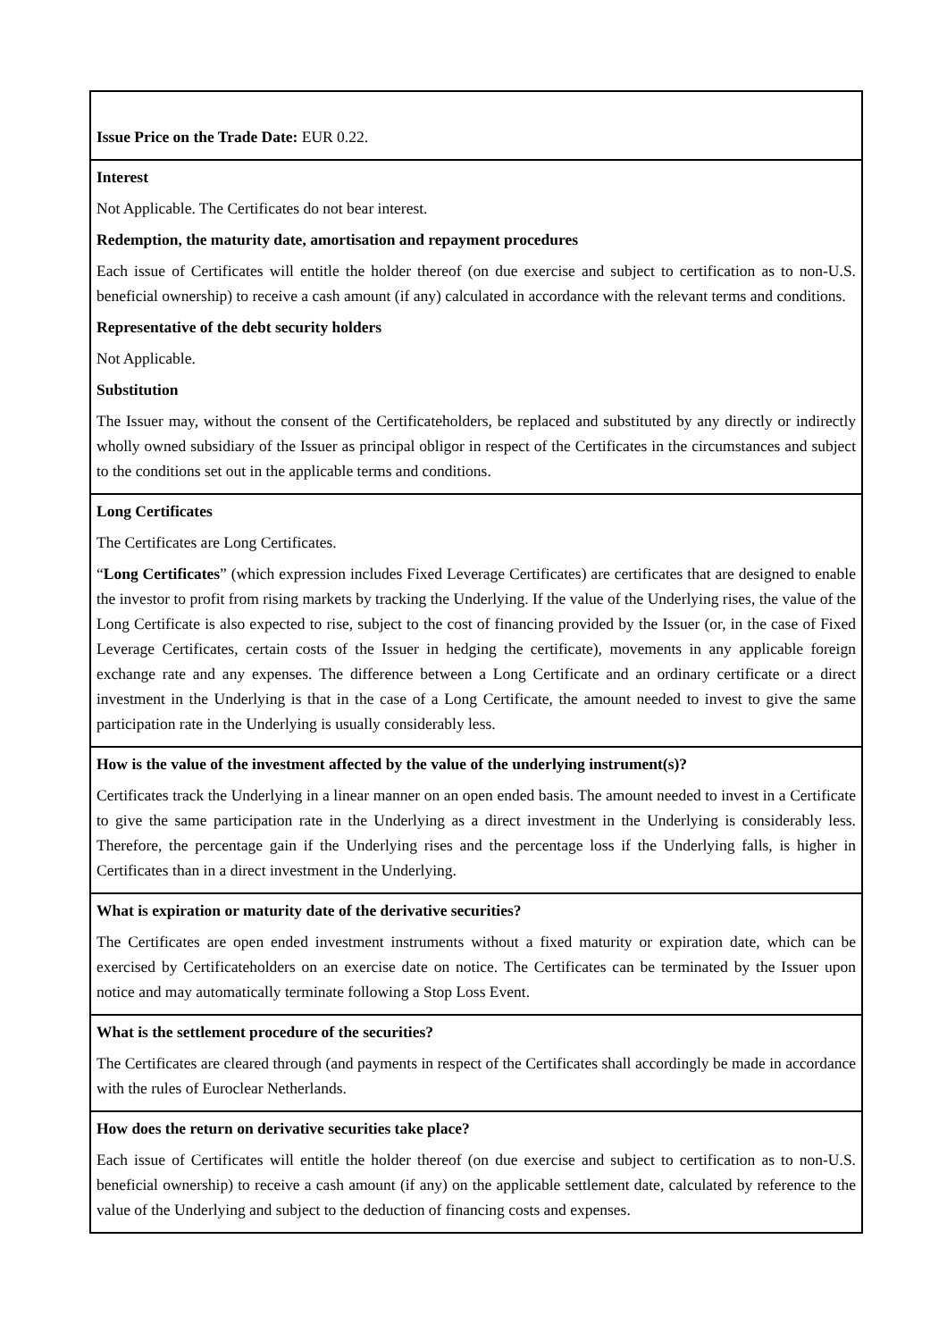| Issue Price on the Trade Date: EUR 0.22. |
| Interest Not Applicable. The Certificates do not bear interest. Redemption, the maturity date, amortisation and repayment procedures Each issue of Certificates will entitle the holder thereof (on due exercise and subject to certification as to non-U.S. beneficial ownership) to receive a cash amount (if any) calculated in accordance with the relevant terms and conditions. Representative of the debt security holders Not Applicable. Substitution The Issuer may, without the consent of the Certificateholders, be replaced and substituted by any directly or indirectly wholly owned subsidiary of the Issuer as principal obligor in respect of the Certificates in the circumstances and subject to the conditions set out in the applicable terms and conditions. |
| Long Certificates The Certificates are Long Certificates. “ Long Certificates ” (which expression includes Fixed Leverage Certificates) are certificates that are designed to enable the investor to profit from rising markets by tracking the Underlying. If the value of the Underlying rises, the value of the Long Certificate is also expected to rise, subject to the cost of financing provided by the Issuer (or, in the case of Fixed Leverage Certificates, certain costs of the Issuer in hedging the certificate), movements in any applicable foreign exchange rate and any expenses. The difference between a Long Certificate and an ordinary certificate or a direct investment in the Underlying is that in the case of a Long Certificate, the amount needed to invest to give the same participation rate in the Underlying is usually considerably less. |
| How is the value of the investment affected by the value of the underlying instrument(s)? Certificates track the Underlying in a linear manner on an open ended basis. The amount needed to invest in a Certificate to give the same participation rate in the Underlying as a direct investment in the Underlying is considerably less. Therefore, the percentage gain if the Underlying rises and the percentage loss if the Underlying falls, is higher in Certificates than in a direct investment in the Underlying. |
| What is expiration or maturity date of the derivative securities? The Certificates are open ended investment instruments without a fixed maturity or expiration date, which can be exercised by Certificateholders on an exercise date on notice. The Certificates can be terminated by the Issuer upon notice and may automatically terminate following a Stop Loss Event. |
| What is the settlement procedure of the securities? The Certificates are cleared through (and payments in respect of the Certificates shall accordingly be made in accordance with the rules of Euroclear Netherlands. |
| How does the return on derivative securities take place? Each issue of Certificates will entitle the holder thereof (on due exercise and subject to certification as to non-U.S. beneficial ownership) to receive a cash amount (if any) on the applicable settlement date, calculated by reference to the value of the Underlying and subject to the deduction of financing costs and expenses. |